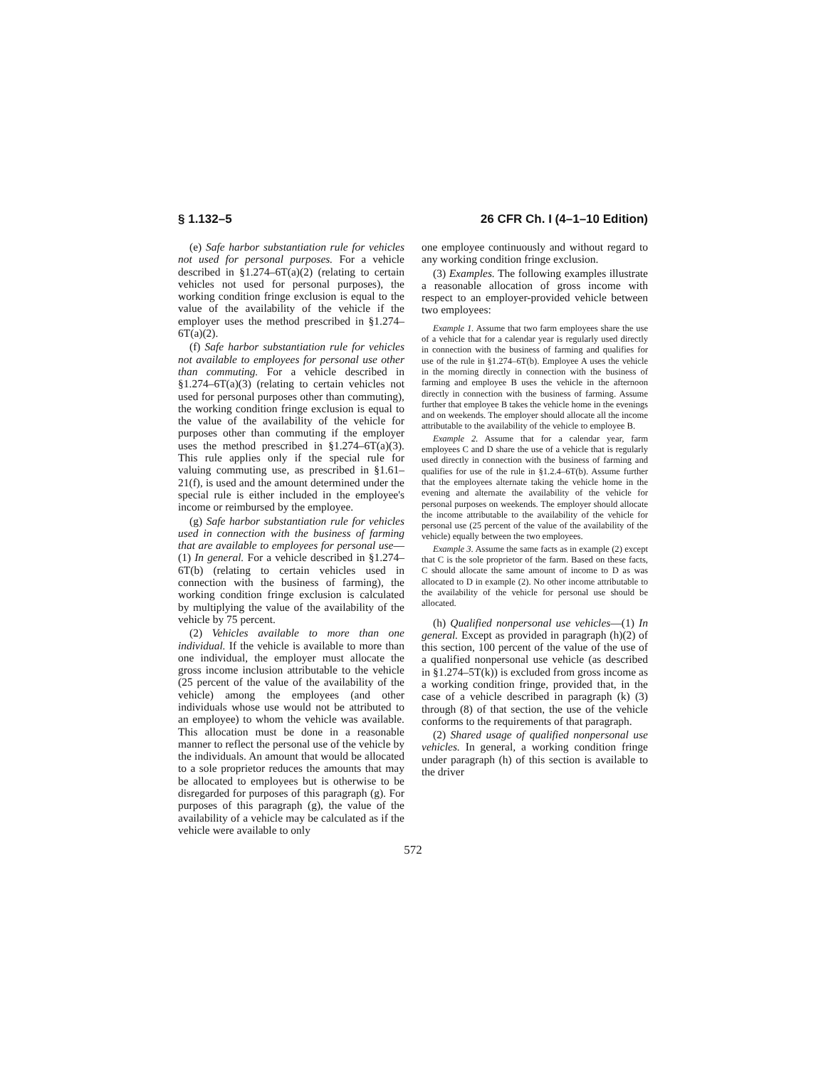§ 1.132–5 26 CFR Ch. I (4–1–10 Edition)
(e) Safe harbor substantiation rule for vehicles not used for personal purposes. For a vehicle described in §1.274–6T(a)(2) (relating to certain vehicles not used for personal purposes), the working condition fringe exclusion is equal to the value of the availability of the vehicle if the employer uses the method prescribed in §1.274–6T(a)(2).
(f) Safe harbor substantiation rule for vehicles not available to employees for personal use other than commuting. For a vehicle described in §1.274–6T(a)(3) (relating to certain vehicles not used for personal purposes other than commuting), the working condition fringe exclusion is equal to the value of the availability of the vehicle for purposes other than commuting if the employer uses the method prescribed in §1.274–6T(a)(3). This rule applies only if the special rule for valuing commuting use, as prescribed in §1.61–21(f), is used and the amount determined under the special rule is either included in the employee's income or reimbursed by the employee.
(g) Safe harbor substantiation rule for vehicles used in connection with the business of farming that are available to employees for personal use—(1) In general. For a vehicle described in §1.274–6T(b) (relating to certain vehicles used in connection with the business of farming), the working condition fringe exclusion is calculated by multiplying the value of the availability of the vehicle by 75 percent.
(2) Vehicles available to more than one individual. If the vehicle is available to more than one individual, the employer must allocate the gross income inclusion attributable to the vehicle (25 percent of the value of the availability of the vehicle) among the employees (and other individuals whose use would not be attributed to an employee) to whom the vehicle was available. This allocation must be done in a reasonable manner to reflect the personal use of the vehicle by the individuals. An amount that would be allocated to a sole proprietor reduces the amounts that may be allocated to employees but is otherwise to be disregarded for purposes of this paragraph (g). For purposes of this paragraph (g), the value of the availability of a vehicle may be calculated as if the vehicle were available to only
one employee continuously and without regard to any working condition fringe exclusion.
(3) Examples. The following examples illustrate a reasonable allocation of gross income with respect to an employer-provided vehicle between two employees:
Example 1. Assume that two farm employees share the use of a vehicle that for a calendar year is regularly used directly in connection with the business of farming and qualifies for use of the rule in §1.274–6T(b). Employee A uses the vehicle in the morning directly in connection with the business of farming and employee B uses the vehicle in the afternoon directly in connection with the business of farming. Assume further that employee B takes the vehicle home in the evenings and on weekends. The employer should allocate all the income attributable to the availability of the vehicle to employee B.
Example 2. Assume that for a calendar year, farm employees C and D share the use of a vehicle that is regularly used directly in connection with the business of farming and qualifies for use of the rule in §1.2.4–6T(b). Assume further that the employees alternate taking the vehicle home in the evening and alternate the availability of the vehicle for personal purposes on weekends. The employer should allocate the income attributable to the availability of the vehicle for personal use (25 percent of the value of the availability of the vehicle) equally between the two employees.
Example 3. Assume the same facts as in example (2) except that C is the sole proprietor of the farm. Based on these facts, C should allocate the same amount of income to D as was allocated to D in example (2). No other income attributable to the availability of the vehicle for personal use should be allocated.
(h) Qualified nonpersonal use vehicles—(1) In general. Except as provided in paragraph (h)(2) of this section, 100 percent of the value of the use of a qualified nonpersonal use vehicle (as described in §1.274–5T(k)) is excluded from gross income as a working condition fringe, provided that, in the case of a vehicle described in paragraph (k) (3) through (8) of that section, the use of the vehicle conforms to the requirements of that paragraph.
(2) Shared usage of qualified nonpersonal use vehicles. In general, a working condition fringe under paragraph (h) of this section is available to the driver
572